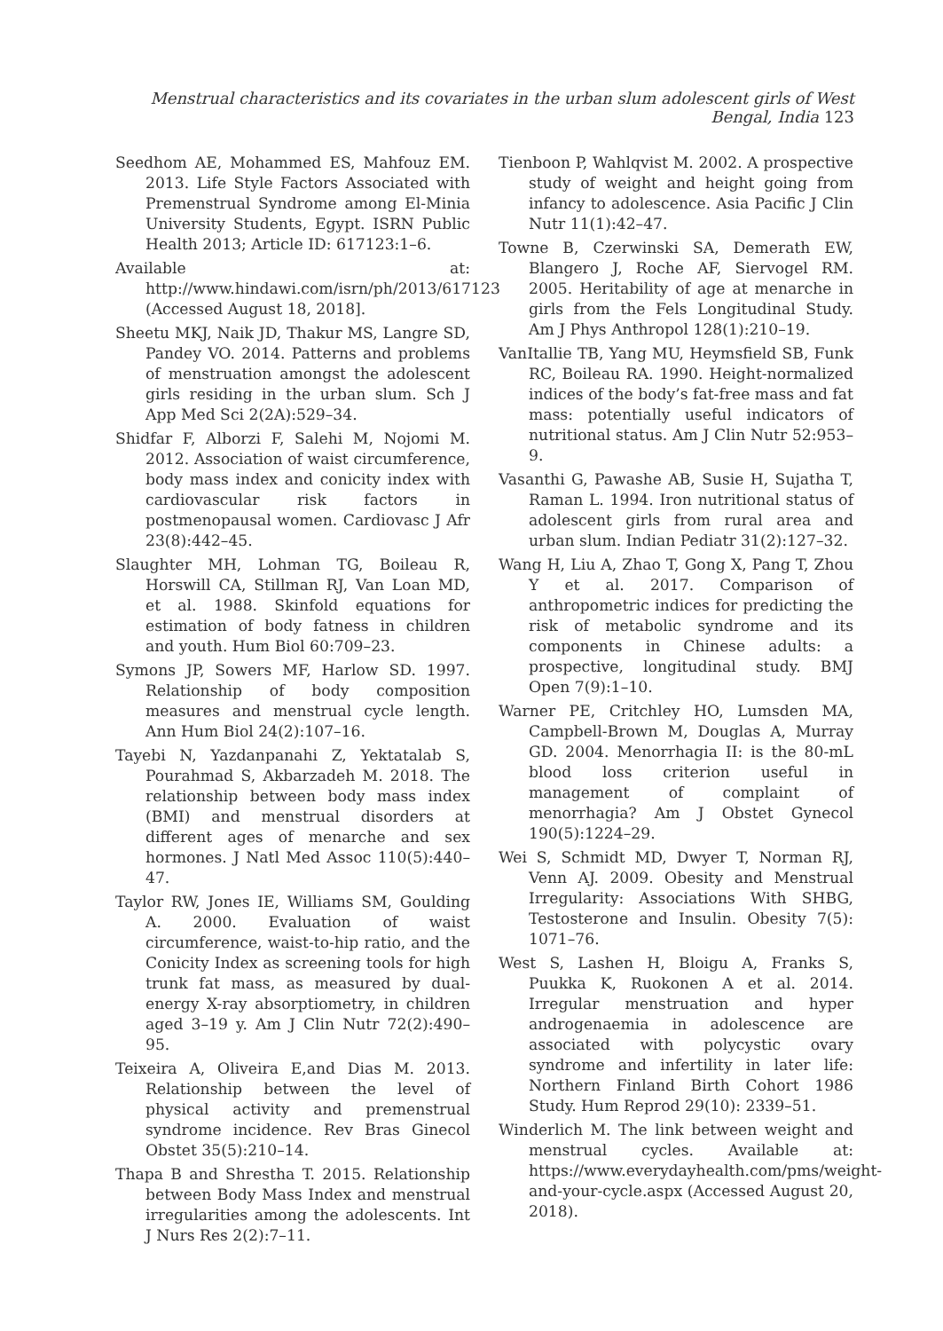Menstrual characteristics and its covariates in the urban slum adolescent girls of West Bengal, India 123
Seedhom AE, Mohammed ES, Mahfouz EM. 2013. Life Style Factors Associated with Premenstrual Syndrome among El-Minia University Students, Egypt. ISRN Public Health 2013; Article ID: 617123:1–6.
Available at: http://www.hindawi.com/isrn/ph/2013/617123 (Accessed August 18, 2018].
Sheetu MKJ, Naik JD, Thakur MS, Langre SD, Pandey VO. 2014. Patterns and problems of menstruation amongst the adolescent girls residing in the urban slum. Sch J App Med Sci 2(2A):529–34.
Shidfar F, Alborzi F, Salehi M, Nojomi M. 2012. Association of waist circumference, body mass index and conicity index with cardiovascular risk factors in postmenopausal women. Cardiovasc J Afr 23(8):442–45.
Slaughter MH, Lohman TG, Boileau R, Horswill CA, Stillman RJ, Van Loan MD, et al. 1988. Skinfold equations for estimation of body fatness in children and youth. Hum Biol 60:709–23.
Symons JP, Sowers MF, Harlow SD. 1997. Relationship of body composition measures and menstrual cycle length. Ann Hum Biol 24(2):107–16.
Tayebi N, Yazdanpanahi Z, Yektatalab S, Pourahmad S, Akbarzadeh M. 2018. The relationship between body mass index (BMI) and menstrual disorders at different ages of menarche and sex hormones. J Natl Med Assoc 110(5):440–47.
Taylor RW, Jones IE, Williams SM, Goulding A. 2000. Evaluation of waist circumference, waist-to-hip ratio, and the Conicity Index as screening tools for high trunk fat mass, as measured by dual-energy X-ray absorptiometry, in children aged 3–19 y. Am J Clin Nutr 72(2):490–95.
Teixeira A, Oliveira E,and Dias M. 2013. Relationship between the level of physical activity and premenstrual syndrome incidence. Rev Bras Ginecol Obstet 35(5):210–14.
Thapa B and Shrestha T. 2015. Relationship between Body Mass Index and menstrual irregularities among the adolescents. Int J Nurs Res 2(2):7–11.
Tienboon P, Wahlqvist M. 2002. A prospective study of weight and height going from infancy to adolescence. Asia Pacific J Clin Nutr 11(1):42–47.
Towne B, Czerwinski SA, Demerath EW, Blangero J, Roche AF, Siervogel RM. 2005. Heritability of age at menarche in girls from the Fels Longitudinal Study. Am J Phys Anthropol 128(1):210–19.
VanItallie TB, Yang MU, Heymsfield SB, Funk RC, Boileau RA. 1990. Height-normalized indices of the body’s fat-free mass and fat mass: potentially useful indicators of nutritional status. Am J Clin Nutr 52:953–9.
Vasanthi G, Pawashe AB, Susie H, Sujatha T, Raman L. 1994. Iron nutritional status of adolescent girls from rural area and urban slum. Indian Pediatr 31(2):127–32.
Wang H, Liu A, Zhao T, Gong X, Pang T, Zhou Y et al. 2017. Comparison of anthropometric indices for predicting the risk of metabolic syndrome and its components in Chinese adults: a prospective, longitudinal study. BMJ Open 7(9):1–10.
Warner PE, Critchley HO, Lumsden MA, Campbell-Brown M, Douglas A, Murray GD. 2004. Menorrhagia II: is the 80-mL blood loss criterion useful in management of complaint of menorrhagia? Am J Obstet Gynecol 190(5):1224–29.
Wei S, Schmidt MD, Dwyer T, Norman RJ, Venn AJ. 2009. Obesity and Menstrual Irregularity: Associations With SHBG, Testosterone and Insulin. Obesity 7(5): 1071–76.
West S, Lashen H, Bloigu A, Franks S, Puukka K, Ruokonen A et al. 2014. Irregular menstruation and hyper androgenaemia in adolescence are associated with polycystic ovary syndrome and infertility in later life: Northern Finland Birth Cohort 1986 Study. Hum Reprod 29(10): 2339–51.
Winderlich M. The link between weight and menstrual cycles. Available at: https://www.everydayhealth.com/pms/weight-and-your-cycle.aspx (Accessed August 20, 2018).